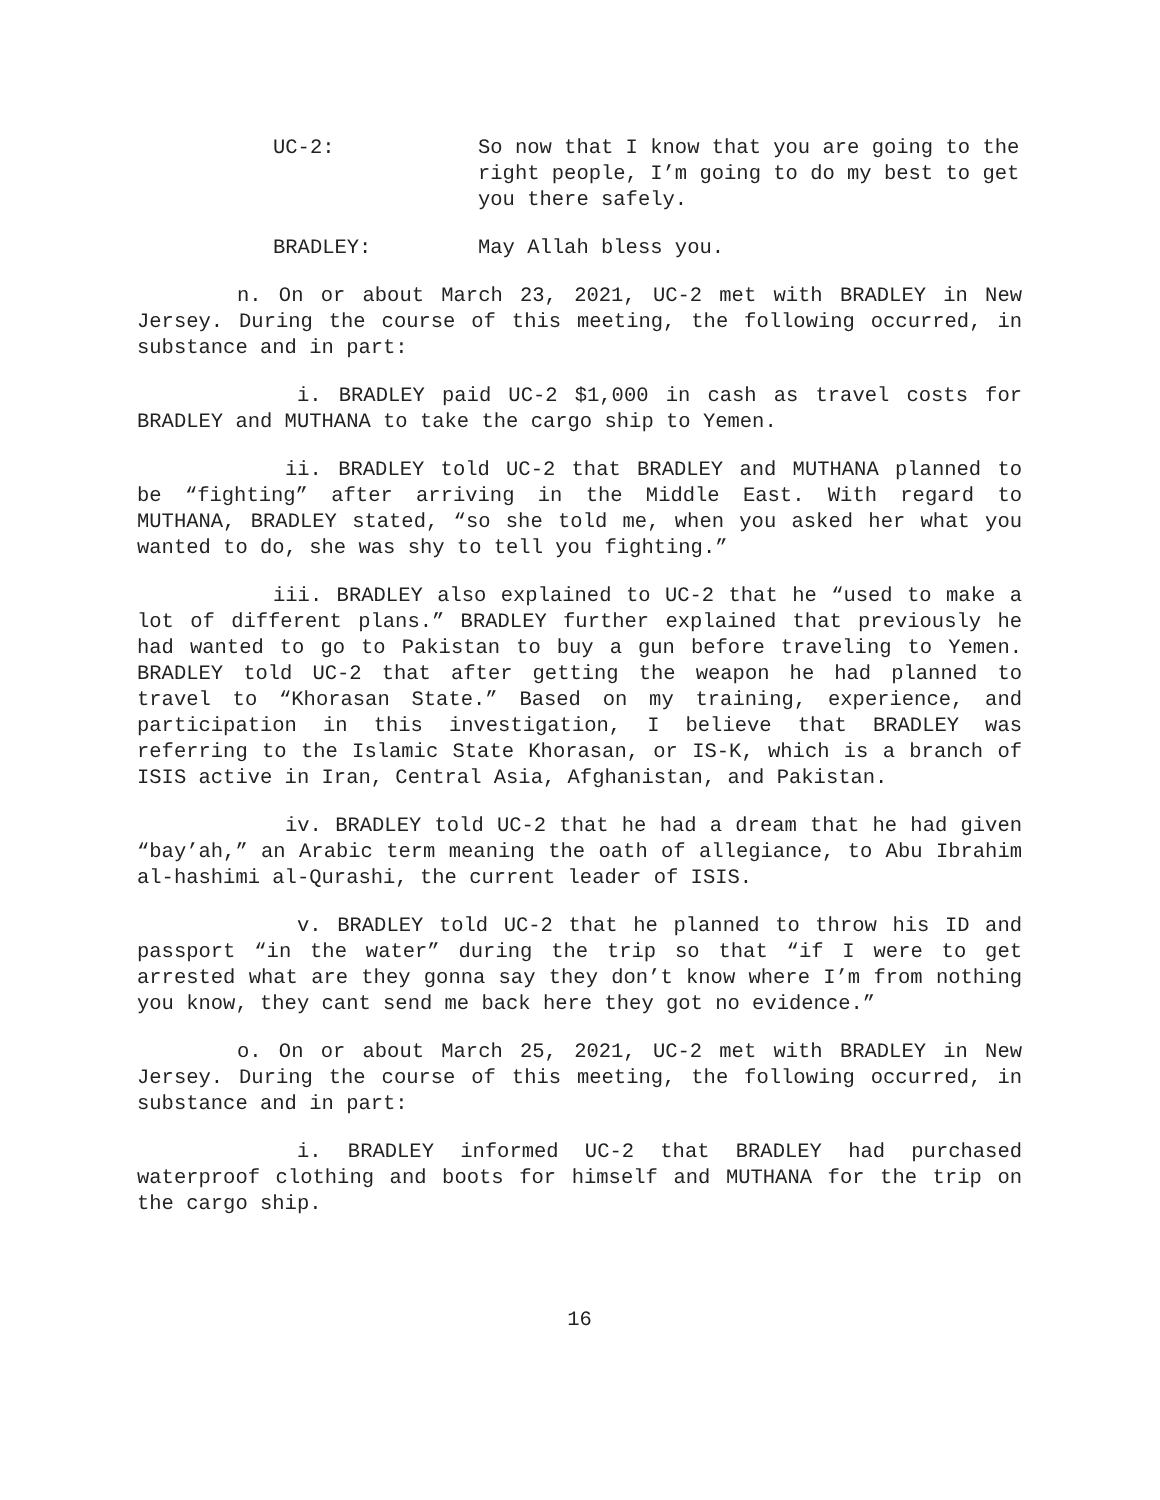UC-2: So now that I know that you are going to the right people, I’m going to do my best to get you there safely.
BRADLEY: May Allah bless you.
n. On or about March 23, 2021, UC-2 met with BRADLEY in New Jersey. During the course of this meeting, the following occurred, in substance and in part:
i. BRADLEY paid UC-2 $1,000 in cash as travel costs for BRADLEY and MUTHANA to take the cargo ship to Yemen.
ii. BRADLEY told UC-2 that BRADLEY and MUTHANA planned to be “fighting” after arriving in the Middle East. With regard to MUTHANA, BRADLEY stated, “so she told me, when you asked her what you wanted to do, she was shy to tell you fighting.”
iii. BRADLEY also explained to UC-2 that he “used to make a lot of different plans.” BRADLEY further explained that previously he had wanted to go to Pakistan to buy a gun before traveling to Yemen. BRADLEY told UC-2 that after getting the weapon he had planned to travel to “Khorasan State.” Based on my training, experience, and participation in this investigation, I believe that BRADLEY was referring to the Islamic State Khorasan, or IS-K, which is a branch of ISIS active in Iran, Central Asia, Afghanistan, and Pakistan.
iv. BRADLEY told UC-2 that he had a dream that he had given “bay’ah,” an Arabic term meaning the oath of allegiance, to Abu Ibrahim al-hashimi al-Qurashi, the current leader of ISIS.
v. BRADLEY told UC-2 that he planned to throw his ID and passport “in the water” during the trip so that “if I were to get arrested what are they gonna say they don’t know where I’m from nothing you know, they cant send me back here they got no evidence.”
o. On or about March 25, 2021, UC-2 met with BRADLEY in New Jersey. During the course of this meeting, the following occurred, in substance and in part:
i. BRADLEY informed UC-2 that BRADLEY had purchased waterproof clothing and boots for himself and MUTHANA for the trip on the cargo ship.
16